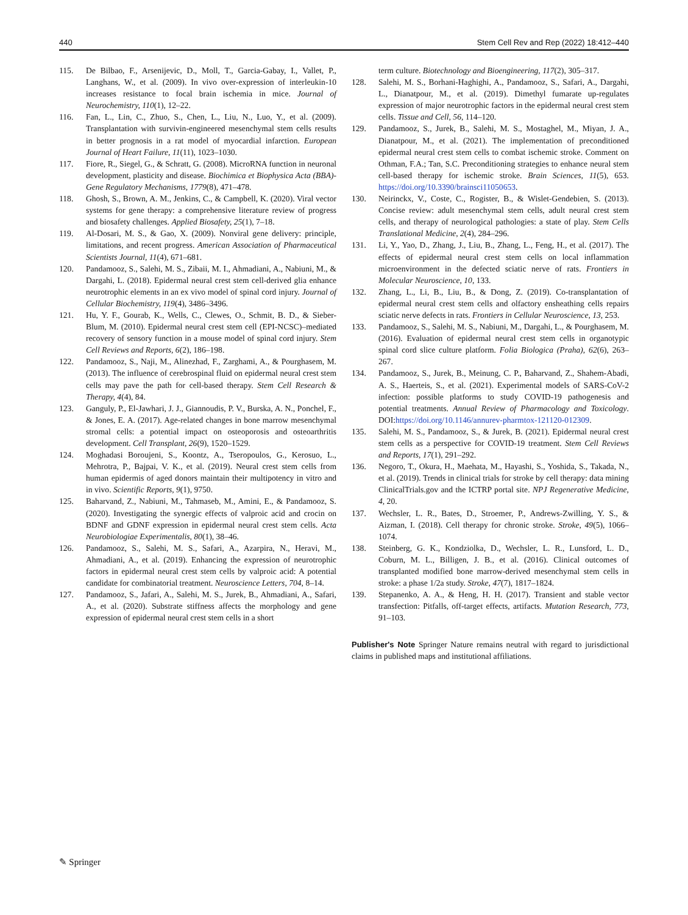440 Stem Cell Rev and Rep (2022) 18:412–440
115. De Bilbao, F., Arsenijevic, D., Moll, T., Garcia-Gabay, I., Vallet, P., Langhans, W., et al. (2009). In vivo over-expression of interleukin-10 increases resistance to focal brain ischemia in mice. Journal of Neurochemistry, 110(1), 12–22.
116. Fan, L., Lin, C., Zhuo, S., Chen, L., Liu, N., Luo, Y., et al. (2009). Transplantation with survivin-engineered mesenchymal stem cells results in better prognosis in a rat model of myocardial infarction. European Journal of Heart Failure, 11(11), 1023–1030.
117. Fiore, R., Siegel, G., & Schratt, G. (2008). MicroRNA function in neuronal development, plasticity and disease. Biochimica et Biophysica Acta (BBA)-Gene Regulatory Mechanisms, 1779(8), 471–478.
118. Ghosh, S., Brown, A. M., Jenkins, C., & Campbell, K. (2020). Viral vector systems for gene therapy: a comprehensive literature review of progress and biosafety challenges. Applied Biosafety, 25(1), 7–18.
119. Al-Dosari, M. S., & Gao, X. (2009). Nonviral gene delivery: principle, limitations, and recent progress. American Association of Pharmaceutical Scientists Journal, 11(4), 671–681.
120. Pandamooz, S., Salehi, M. S., Zibaii, M. I., Ahmadiani, A., Nabiuni, M., & Dargahi, L. (2018). Epidermal neural crest stem cell-derived glia enhance neurotrophic elements in an ex vivo model of spinal cord injury. Journal of Cellular Biochemistry, 119(4), 3486–3496.
121. Hu, Y. F., Gourab, K., Wells, C., Clewes, O., Schmit, B. D., & Sieber-Blum, M. (2010). Epidermal neural crest stem cell (EPI-NCSC)–mediated recovery of sensory function in a mouse model of spinal cord injury. Stem Cell Reviews and Reports, 6(2), 186–198.
122. Pandamooz, S., Naji, M., Alinezhad, F., Zarghami, A., & Pourghasem, M. (2013). The influence of cerebrospinal fluid on epidermal neural crest stem cells may pave the path for cell-based therapy. Stem Cell Research & Therapy, 4(4), 84.
123. Ganguly, P., El-Jawhari, J. J., Giannoudis, P. V., Burska, A. N., Ponchel, F., & Jones, E. A. (2017). Age-related changes in bone marrow mesenchymal stromal cells: a potential impact on osteoporosis and osteoarthritis development. Cell Transplant, 26(9), 1520–1529.
124. Moghadasi Boroujeni, S., Koontz, A., Tseropoulos, G., Kerosuo, L., Mehrotra, P., Bajpai, V. K., et al. (2019). Neural crest stem cells from human epidermis of aged donors maintain their multipotency in vitro and in vivo. Scientific Reports, 9(1), 9750.
125. Baharvand, Z., Nabiuni, M., Tahmaseb, M., Amini, E., & Pandamooz, S. (2020). Investigating the synergic effects of valproic acid and crocin on BDNF and GDNF expression in epidermal neural crest stem cells. Acta Neurobiologiae Experimentalis, 80(1), 38–46.
126. Pandamooz, S., Salehi, M. S., Safari, A., Azarpira, N., Heravi, M., Ahmadiani, A., et al. (2019). Enhancing the expression of neurotrophic factors in epidermal neural crest stem cells by valproic acid: A potential candidate for combinatorial treatment. Neuroscience Letters, 704, 8–14.
127. Pandamooz, S., Jafari, A., Salehi, M. S., Jurek, B., Ahmadiani, A., Safari, A., et al. (2020). Substrate stiffness affects the morphology and gene expression of epidermal neural crest stem cells in a short
term culture. Biotechnology and Bioengineering, 117(2), 305–317.
128. Salehi, M. S., Borhani-Haghighi, A., Pandamooz, S., Safari, A., Dargahi, L., Dianatpour, M., et al. (2019). Dimethyl fumarate up-regulates expression of major neurotrophic factors in the epidermal neural crest stem cells. Tissue and Cell, 56, 114–120.
129. Pandamooz, S., Jurek, B., Salehi, M. S., Mostaghel, M., Miyan, J. A., Dianatpour, M., et al. (2021). The implementation of preconditioned epidermal neural crest stem cells to combat ischemic stroke. Comment on Othman, F.A.; Tan, S.C. Preconditioning strategies to enhance neural stem cell-based therapy for ischemic stroke. Brain Sciences, 11(5), 653. https://doi.org/10.3390/brainsci11050653.
130. Neirinckx, V., Coste, C., Rogister, B., & Wislet-Gendebien, S. (2013). Concise review: adult mesenchymal stem cells, adult neural crest stem cells, and therapy of neurological pathologies: a state of play. Stem Cells Translational Medicine, 2(4), 284–296.
131. Li, Y., Yao, D., Zhang, J., Liu, B., Zhang, L., Feng, H., et al. (2017). The effects of epidermal neural crest stem cells on local inflammation microenvironment in the defected sciatic nerve of rats. Frontiers in Molecular Neuroscience, 10, 133.
132. Zhang, L., Li, B., Liu, B., & Dong, Z. (2019). Co-transplantation of epidermal neural crest stem cells and olfactory ensheathing cells repairs sciatic nerve defects in rats. Frontiers in Cellular Neuroscience, 13, 253.
133. Pandamooz, S., Salehi, M. S., Nabiuni, M., Dargahi, L., & Pourghasem, M. (2016). Evaluation of epidermal neural crest stem cells in organotypic spinal cord slice culture platform. Folia Biologica (Praha), 62(6), 263–267.
134. Pandamooz, S., Jurek, B., Meinung, C. P., Baharvand, Z., Shahem-Abadi, A. S., Haerteis, S., et al. (2021). Experimental models of SARS-CoV-2 infection: possible platforms to study COVID-19 pathogenesis and potential treatments. Annual Review of Pharmacology and Toxicology. DOI:https://doi.org/10.1146/annurev-pharmtox-121120-012309.
135. Salehi, M. S., Pandamooz, S., & Jurek, B. (2021). Epidermal neural crest stem cells as a perspective for COVID-19 treatment. Stem Cell Reviews and Reports, 17(1), 291–292.
136. Negoro, T., Okura, H., Maehata, M., Hayashi, S., Yoshida, S., Takada, N., et al. (2019). Trends in clinical trials for stroke by cell therapy: data mining ClinicalTrials.gov and the ICTRP portal site. NPJ Regenerative Medicine, 4, 20.
137. Wechsler, L. R., Bates, D., Stroemer, P., Andrews-Zwilling, Y. S., & Aizman, I. (2018). Cell therapy for chronic stroke. Stroke, 49(5), 1066–1074.
138. Steinberg, G. K., Kondziolka, D., Wechsler, L. R., Lunsford, L. D., Coburn, M. L., Billigen, J. B., et al. (2016). Clinical outcomes of transplanted modified bone marrow-derived mesenchymal stem cells in stroke: a phase 1/2a study. Stroke, 47(7), 1817–1824.
139. Stepanenko, A. A., & Heng, H. H. (2017). Transient and stable vector transfection: Pitfalls, off-target effects, artifacts. Mutation Research, 773, 91–103.
Publisher's Note Springer Nature remains neutral with regard to jurisdictional claims in published maps and institutional affiliations.
✎ Springer